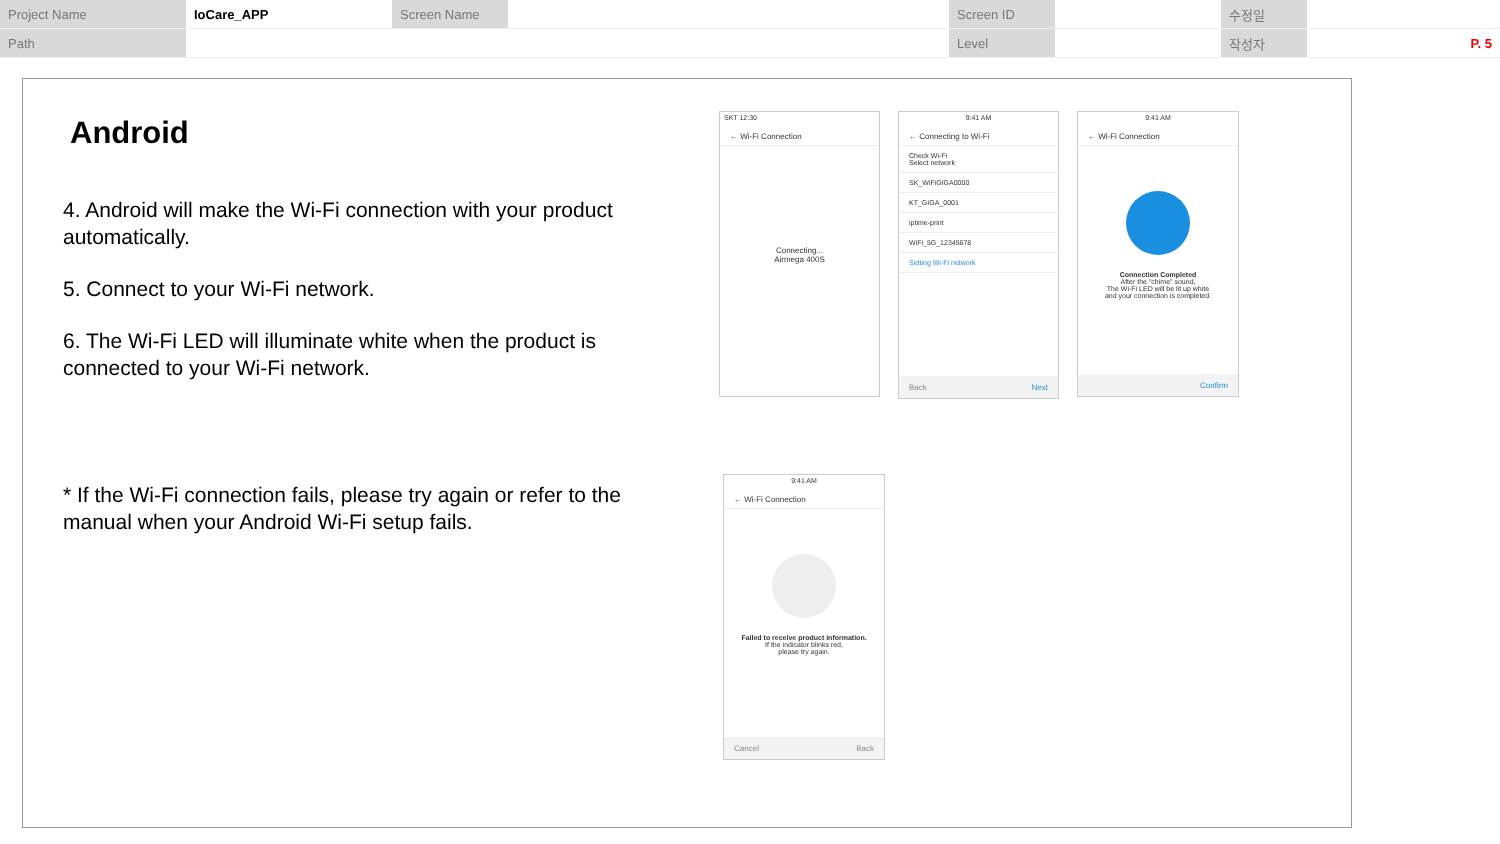| Project Name | IoCare_APP | Screen Name | | Screen ID | | 수정일 | |
| Path | | | | Level | | 작성자 | P. 5 |
Android
4. Android will make the Wi-Fi connection with your product automatically.
5. Connect to your Wi-Fi network.
6. The Wi-Fi LED will illuminate white when the product is connected to your Wi-Fi network.
* If the Wi-Fi connection fails, please try again or refer to the manual when your Android Wi-Fi setup fails.
SKT 12:30
← Wi-Fi Connection
Connecting...
Airmega 400S
9:41 AM
← Connecting to Wi-Fi
Check Wi-Fi
Select network
SK_WiFiGIGA0000
KT_GIGA_0001
iptime-print
WiFi_5G_12345678
Setting Wi-Fi network
Back Next
9:41 AM
← Wi-Fi Connection
Connection Completed
After the "chime" sound,
The Wi-Fi LED will be lit up white
and your connection is completed.
Confirm
9:41 AM
← Wi-Fi Connection
Failed to receive product information.
If the indicator blinks red,
please try again.
Cancel Back